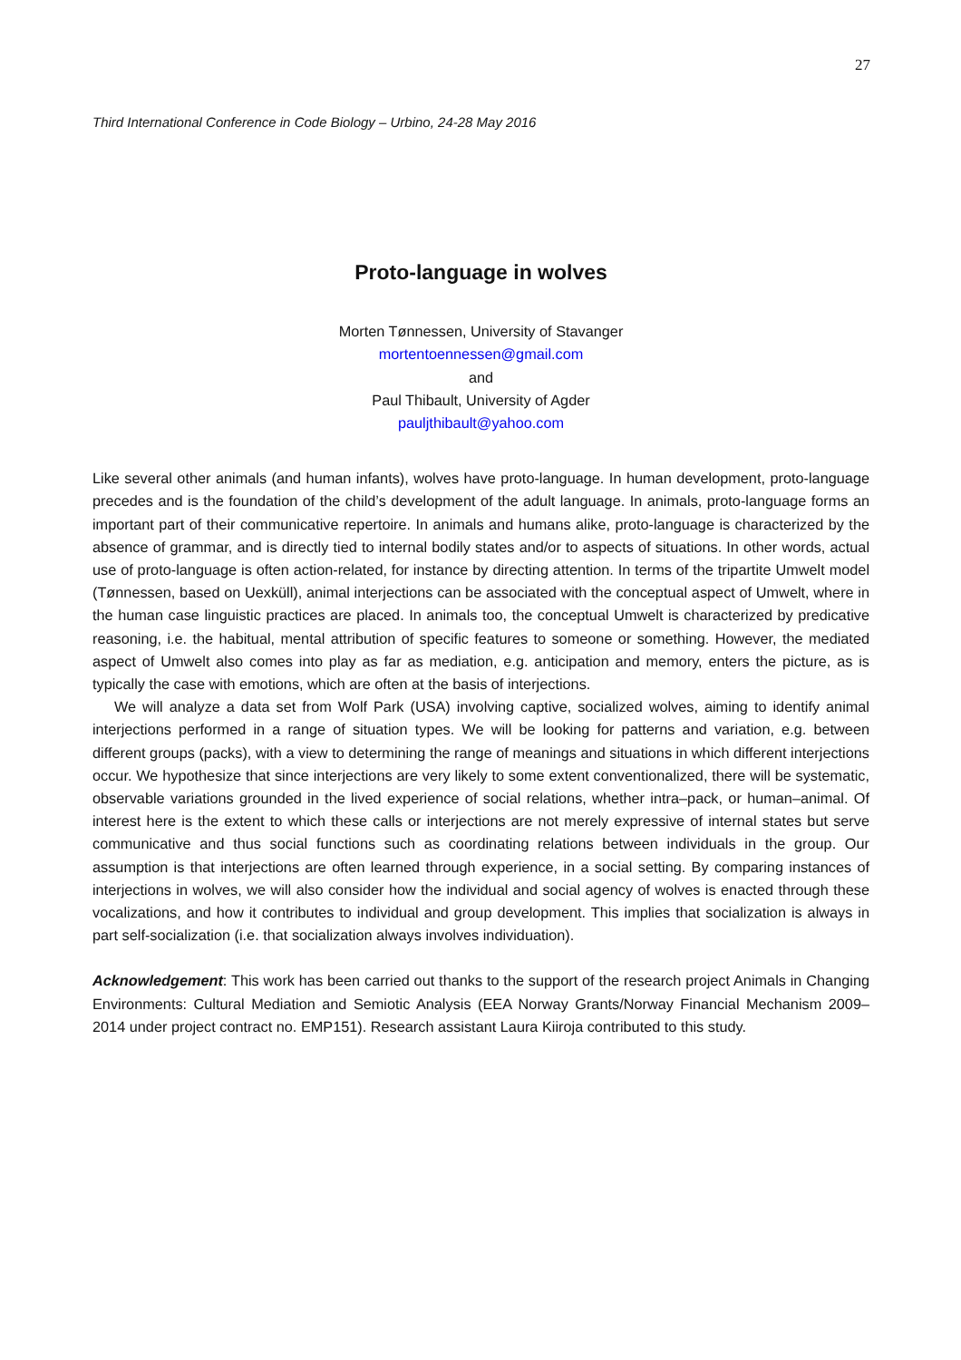27
Third International Conference in Code Biology – Urbino, 24-28 May 2016
Proto-language in wolves
Morten Tønnessen, University of Stavanger
mortentoennessen@gmail.com
and
Paul Thibault, University of Agder
pauljthibault@yahoo.com
Like several other animals (and human infants), wolves have proto-language. In human development, proto-language precedes and is the foundation of the child’s development of the adult language. In animals, proto-language forms an important part of their communicative repertoire. In animals and humans alike, proto-language is characterized by the absence of grammar, and is directly tied to internal bodily states and/or to aspects of situations. In other words, actual use of proto-language is often action-related, for instance by directing attention. In terms of the tripartite Umwelt model (Tønnessen, based on Uexküll), animal interjections can be associated with the conceptual aspect of Umwelt, where in the human case linguistic practices are placed. In animals too, the conceptual Umwelt is characterized by predicative reasoning, i.e. the habitual, mental attribution of specific features to someone or something. However, the mediated aspect of Umwelt also comes into play as far as mediation, e.g. anticipation and memory, enters the picture, as is typically the case with emotions, which are often at the basis of interjections.
We will analyze a data set from Wolf Park (USA) involving captive, socialized wolves, aiming to identify animal interjections performed in a range of situation types. We will be looking for patterns and variation, e.g. between different groups (packs), with a view to determining the range of meanings and situations in which different interjections occur. We hypothesize that since interjections are very likely to some extent conventionalized, there will be systematic, observable variations grounded in the lived experience of social relations, whether intra–pack, or human–animal. Of interest here is the extent to which these calls or interjections are not merely expressive of internal states but serve communicative and thus social functions such as coordinating relations between individuals in the group. Our assumption is that interjections are often learned through experience, in a social setting. By comparing instances of interjections in wolves, we will also consider how the individual and social agency of wolves is enacted through these vocalizations, and how it contributes to individual and group development. This implies that socialization is always in part self-socialization (i.e. that socialization always involves individuation).
Acknowledgement: This work has been carried out thanks to the support of the research project Animals in Changing Environments: Cultural Mediation and Semiotic Analysis (EEA Norway Grants/Norway Financial Mechanism 2009–2014 under project contract no. EMP151). Research assistant Laura Kiiroja contributed to this study.